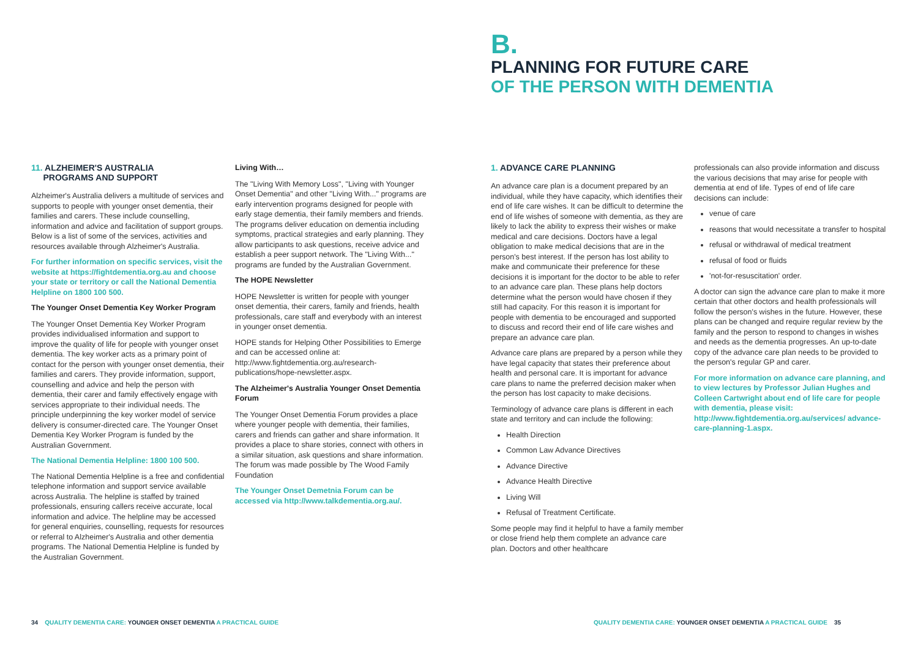B.
PLANNING FOR FUTURE CARE
OF THE PERSON WITH DEMENTIA
11. ALZHEIMER'S AUSTRALIA
PROGRAMS AND SUPPORT
Alzheimer's Australia delivers a multitude of services and supports to people with younger onset dementia, their families and carers. These include counselling, information and advice and facilitation of support groups. Below is a list of some of the services, activities and resources available through Alzheimer's Australia.
For further information on specific services, visit the website at https://fightdementia.org.au and choose your state or territory or call the National Dementia Helpline on 1800 100 500.
The Younger Onset Dementia Key Worker Program
The Younger Onset Dementia Key Worker Program provides individualised information and support to improve the quality of life for people with younger onset dementia. The key worker acts as a primary point of contact for the person with younger onset dementia, their families and carers. They provide information, support, counselling and advice and help the person with dementia, their carer and family effectively engage with services appropriate to their individual needs. The principle underpinning the key worker model of service delivery is consumer-directed care. The Younger Onset Dementia Key Worker Program is funded by the Australian Government.
The National Dementia Helpline: 1800 100 500.
The National Dementia Helpline is a free and confidential telephone information and support service available across Australia. The helpline is staffed by trained professionals, ensuring callers receive accurate, local information and advice. The helpline may be accessed for general enquiries, counselling, requests for resources or referral to Alzheimer's Australia and other dementia programs. The National Dementia Helpline is funded by the Australian Government.
Living With…
The "Living With Memory Loss", "Living with Younger Onset Dementia" and other "Living With..." programs are early intervention programs designed for people with early stage dementia, their family members and friends. The programs deliver education on dementia including symptoms, practical strategies and early planning. They allow participants to ask questions, receive advice and establish a peer support network. The "Living With..." programs are funded by the Australian Government.
The HOPE Newsletter
HOPE Newsletter is written for people with younger onset dementia, their carers, family and friends, health professionals, care staff and everybody with an interest in younger onset dementia.
HOPE stands for Helping Other Possibilities to Emerge and can be accessed online at: http://www.fightdementia.org.au/research-publications/hope-newsletter.aspx.
The Alzheimer's Australia Younger Onset Dementia Forum
The Younger Onset Dementia Forum provides a place where younger people with dementia, their families, carers and friends can gather and share information. It provides a place to share stories, connect with others in a similar situation, ask questions and share information. The forum was made possible by The Wood Family Foundation
The Younger Onset Demetnia Forum can be accessed via http://www.talkdementia.org.au/.
1. ADVANCE CARE PLANNING
An advance care plan is a document prepared by an individual, while they have capacity, which identifies their end of life care wishes. It can be difficult to determine the end of life wishes of someone with dementia, as they are likely to lack the ability to express their wishes or make medical and care decisions. Doctors have a legal obligation to make medical decisions that are in the person's best interest. If the person has lost ability to make and communicate their preference for these decisions it is important for the doctor to be able to refer to an advance care plan. These plans help doctors determine what the person would have chosen if they still had capacity. For this reason it is important for people with dementia to be encouraged and supported to discuss and record their end of life care wishes and prepare an advance care plan.
Advance care plans are prepared by a person while they have legal capacity that states their preference about health and personal care. It is important for advance care plans to name the preferred decision maker when the person has lost capacity to make decisions.
Terminology of advance care plans is different in each state and territory and can include the following:
Health Direction
Common Law Advance Directives
Advance Directive
Advance Health Directive
Living Will
Refusal of Treatment Certificate.
Some people may find it helpful to have a family member or close friend help them complete an advance care plan. Doctors and other healthcare
professionals can also provide information and discuss the various decisions that may arise for people with dementia at end of life. Types of end of life care decisions can include:
venue of care
reasons that would necessitate a transfer to hospital
refusal or withdrawal of medical treatment
refusal of food or fluids
'not-for-resuscitation' order.
A doctor can sign the advance care plan to make it more certain that other doctors and health professionals will follow the person's wishes in the future. However, these plans can be changed and require regular review by the family and the person to respond to changes in wishes and needs as the dementia progresses. An up-to-date copy of the advance care plan needs to be provided to the person's regular GP and carer.
For more information on advance care planning, and to view lectures by Professor Julian Hughes and Colleen Cartwright about end of life care for people with dementia, please visit: http://www.fightdementia.org.au/services/ advance-care-planning-1.aspx.
34 QUALITY DEMENTIA CARE: YOUNGER ONSET DEMENTIA A PRACTICAL GUIDE
QUALITY DEMENTIA CARE: YOUNGER ONSET DEMENTIA A PRACTICAL GUIDE 35